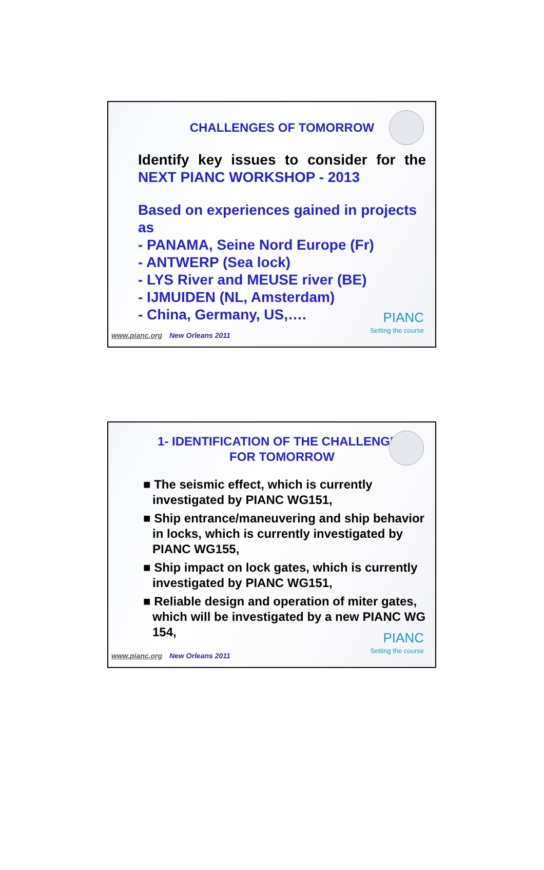CHALLENGES OF TOMORROW
Identify key issues to consider for the NEXT PIANC WORKSHOP - 2013
Based on experiences gained in projects as
- PANAMA, Seine Nord Europe (Fr)
- ANTWERP (Sea lock)
- LYS River and MEUSE river (BE)
- IJMUIDEN (NL, Amsterdam)
- China, Germany, US,….
www.pianc.org New Orleans 2011 PIANC
Setting the course
1- IDENTIFICATION OF THE CHALLENGES
FOR TOMORROW
■ The seismic effect, which is currently investigated by PIANC WG151,
■ Ship entrance/maneuvering and ship behavior in locks, which is currently investigated by PIANC WG155,
■ Ship impact on lock gates, which is currently investigated by PIANC WG151,
■ Reliable design and operation of miter gates, which will be investigated by a new PIANC WG 154,
www.pianc.org New Orleans 2011 PIANC
Setting the course